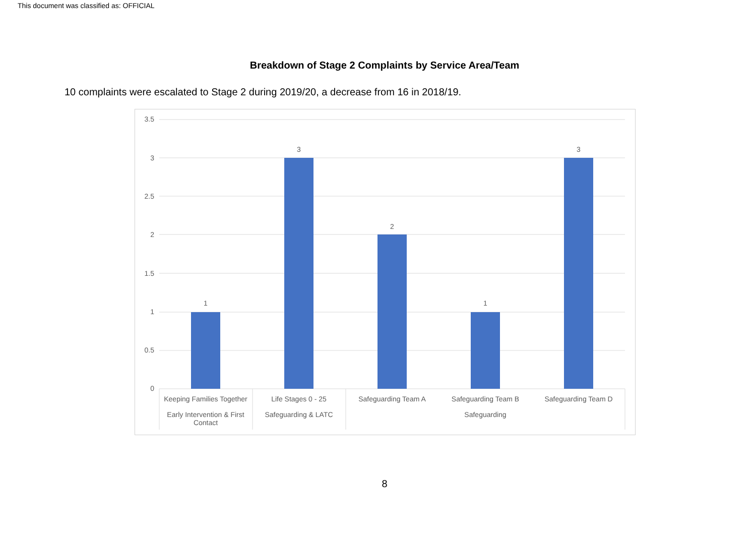This document was classified as: OFFICIAL
Breakdown of Stage 2 Complaints by Service Area/Team
10 complaints were escalated to Stage 2 during 2019/20, a decrease from 16 in 2018/19.
3.5
3
2.5
2
1.5
1
0.5
0
1
3
2
1
3
Keeping Families Together
Life Stages 0 - 25 Safeguarding Team A Safeguarding Team B Safeguarding Team D
Early Intervention & First Contact
Safeguarding & LATC Safeguarding
8